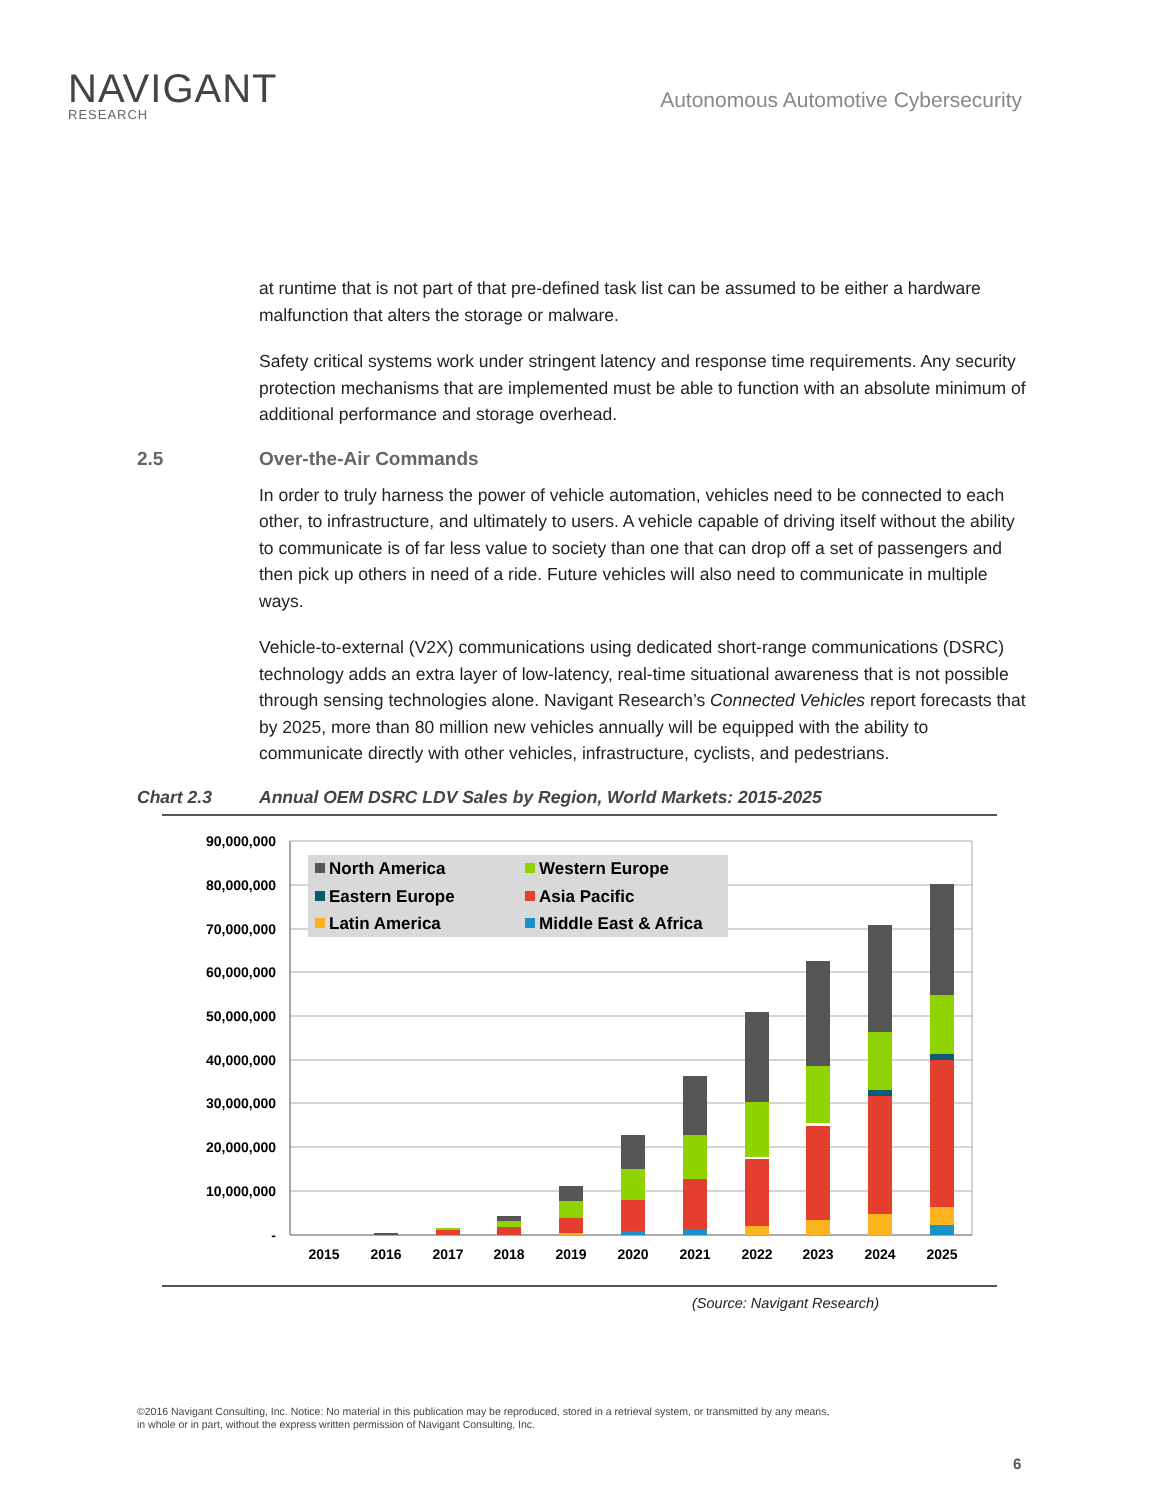NAVIGANT
RESEARCH
Autonomous Automotive Cybersecurity
at runtime that is not part of that pre-defined task list can be assumed to be either a hardware malfunction that alters the storage or malware.
Safety critical systems work under stringent latency and response time requirements. Any security protection mechanisms that are implemented must be able to function with an absolute minimum of additional performance and storage overhead.
2.5 Over-the-Air Commands
In order to truly harness the power of vehicle automation, vehicles need to be connected to each other, to infrastructure, and ultimately to users. A vehicle capable of driving itself without the ability to communicate is of far less value to society than one that can drop off a set of passengers and then pick up others in need of a ride. Future vehicles will also need to communicate in multiple ways.
Vehicle-to-external (V2X) communications using dedicated short-range communications (DSRC) technology adds an extra layer of low-latency, real-time situational awareness that is not possible through sensing technologies alone. Navigant Research’s Connected Vehicles report forecasts that by 2025, more than 80 million new vehicles annually will be equipped with the ability to communicate directly with other vehicles, infrastructure, cyclists, and pedestrians.
Chart 2.3 Annual OEM DSRC LDV Sales by Region, World Markets: 2015-2025
90,000,000
80,000,000
70,000,000
60,000,000
50,000,000
40,000,000
30,000,000
20,000,000
10,000,000
-
2015
2016
2017
2018
2019
2020
2021
2022
2023
2024
2025
North America
Western Europe
Eastern Europe
Asia Pacific
Latin America
Middle East & Africa
(Source: Navigant Research)
©2016 Navigant Consulting, Inc. Notice: No material in this publication may be reproduced, stored in a retrieval system, or transmitted by any means,
in whole or in part, without the express written permission of Navigant Consulting, Inc.
6